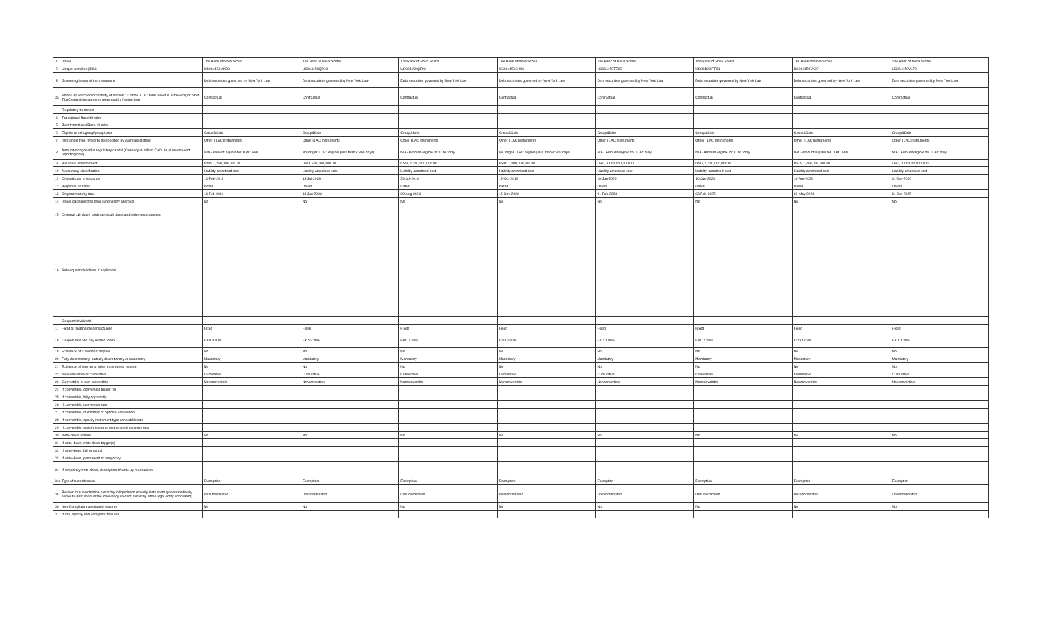| 1 | Issuer | The Bank of Nova Scotia | The Bank of Nova Scotia | The Bank of Nova Scotia | The Bank of Nova Scotia | The Bank of Nova Scotia | The Bank of Nova Scotia | The Bank of Nova Scotia | The Bank of Nova Scotia |
| 2 | Unique identifier (ISIN) | US064159MK98 | US064159QD10 | US064159QE92 | US064159SH06 | US064159TE65 | US064159TF31 | US064159VK97 | US064159VL70 |
| 3 | Governing law(s) of the instrument | Debt securities governed by New York Law | Debt securities governed by New York Law | Debt securities governed by New York Law | Debt securities governed by New York Law | Debt securities governed by New York Law | Debt securities governed by New York Law | Debt securities governed by New York Law | Debt securities governed by New York Law |
| 3a | Means by which enforceability of section 13 of the TLAC term Sheet is achieved (for other TLAC eligible instruments governed by foreign law) | Contractual | Contractual | Contractual | Contractual | Contractual | Contractual | Contractual | Contractual |
| | Regulatory treatment | | | | | | | | |
| 4 | Transitional Basel III rules | | | | | | | | |
| 5 | Post-transitional Basel III rules | | | | | | | | |
| 6 | Eligible at solo/group/group&solo | Group&Solo | Group&Solo | Group&Solo | Group&Solo | Group&Solo | Group&Solo | Group&Solo | Group&Solo |
| 7 | Instrument type (types to be specified by each jurisdiction) | Other TLAC Instruments | Other TLAC Instruments | Other TLAC Instruments | Other TLAC Instruments | Other TLAC Instruments | Other TLAC Instruments | Other TLAC Instruments | Other TLAC Instruments |
| 8 | Amount recognised in regulatory capital (Currency in million CAD, as of most recent reporting date) | N/A - Amount eligible for TLAC only | No longer TLAC eligible (less than < 365 days) | N/A - Amount eligible for TLAC only | No longer TLAC eligible (less than < 365 days) | N/A - Amount eligible for TLAC only | N/A - Amount eligible for TLAC only | N/A - Amount eligible for TLAC only | N/A - Amount eligible for TLAC only |
| 9 | Par value of instrument | USD, 1,250,000,000.00 | USD, 500,000,000.00 | USD, 1,250,000,000.00 | USD, 1,000,000,000.00 | USD, 1,000,000,000.00 | USD, 1,250,000,000.00 | USD, 1,250,000,000.00 | USD, 1,000,000,000.00 |
| 10 | Accounting classification | Liability-amortised cost | Liability-amortised cost | Liability-amortised cost | Liability-amortised cost | Liability-amortised cost | Liability-amortised cost | Liability-amortised cost | Liability-amortised cost |
| 11 | Original date of issuance | 11-Feb-2019 | 18-Jul-2019 | 29-Jul-2019 | 15-Oct-2019 | 10-Jan-2020 | 10-Jan-2020 | 16-Apr-2020 | 11-Jun-2020 |
| 12 | Perpetual or dated | Dated | Dated | Dated | Dated | Dated | Dated | Dated | Dated |
| 13 | Original maturity date | 11-Feb-2024 | 18-Jan-2023 | 03-Aug-2026 | 15-Nov-2022 | 01-Feb-2023 | 03-Feb-2025 | 01-May-2023 | 11-Jun-2025 |
| 14 | Issuer call subject to prior supervisory approval | No | No | No | No | No | No | No | No |
| 15 | Optional call date/, contingent call dates and redemption amount | | | | | | | | |
| 16 | Subsequent call dates, if applicable | | | | | | | | |
| | Coupons/dividends | | | | | | | | |
| 17 | Fixed or floating dividend/coupon | Fixed | Fixed | Fixed | Fixed | Fixed | Fixed | Fixed | Fixed |
| 18 | Coupon rate and any related index | FXD 3.40% | FXD 2.38% | FXD 2.70% | FXD 2.00% | FXD 1.95% | FXD 2.20% | FXD 1.63% | FXD 1.30% |
| 19 | Existence of a dividend stopper | No | No | No | No | No | No | No | No |
| 20 | Fully discretionary, partially discretionary or mandatory | Mandatory | Mandatory | Mandatory | Mandatory | Mandatory | Mandatory | Mandatory | Mandatory |
| 21 | Existence of step up or other incentive to redeem | No | No | No | No | No | No | No | No |
| 22 | Noncumulative or cumulative | Cumulative | Cumulative | Cumulative | Cumulative | Cumulative | Cumulative | Cumulative | Cumulative |
| 23 | Convertible or non-convertible | Nonconvertible | Nonconvertible | Nonconvertible | Nonconvertible | Nonconvertible | Nonconvertible | Nonconvertible | Nonconvertible |
| 24 | If convertible, conversion trigger (s) | | | | | | | | |
| 25 | If convertible, fully or partially | | | | | | | | |
| 26 | If convertible, conversion rate | | | | | | | | |
| 27 | If convertible, mandatory or optional conversion | | | | | | | | |
| 28 | If convertible, specify instrument type convertible into | | | | | | | | |
| 29 | If convertible, specify issuer of instrument it converts into | | | | | | | | |
| 30 | Write-down feature | No | No | No | No | No | No | No | No |
| 31 | If write-down, write-down trigger(s) | | | | | | | | |
| 32 | If write-down, full or partial | | | | | | | | |
| 33 | If write-down, permanent or temporary | | | | | | | | |
| 34 | If temporary write-down, description of write-up mechanism | | | | | | | | |
| 34a | Type of subordination | Exemption | Exemption | Exemption | Exemption | Exemption | Exemption | Exemption | Exemption |
| 35 | Position in subordination hierarchy in liquidation (specify instrument type immediately senior to instrument in the insolvency creditor hierarchy of the legal entity concerned) | Unsubordinated | Unsubordinated | Unsubordinated | Unsubordinated | Unsubordinated | Unsubordinated | Unsubordinated | Unsubordinated |
| 36 | Non-Compliant transitioned features | No | No | No | No | No | No | No | No |
| 37 | If Yes, specify non-compliant features | | | | | | | | |